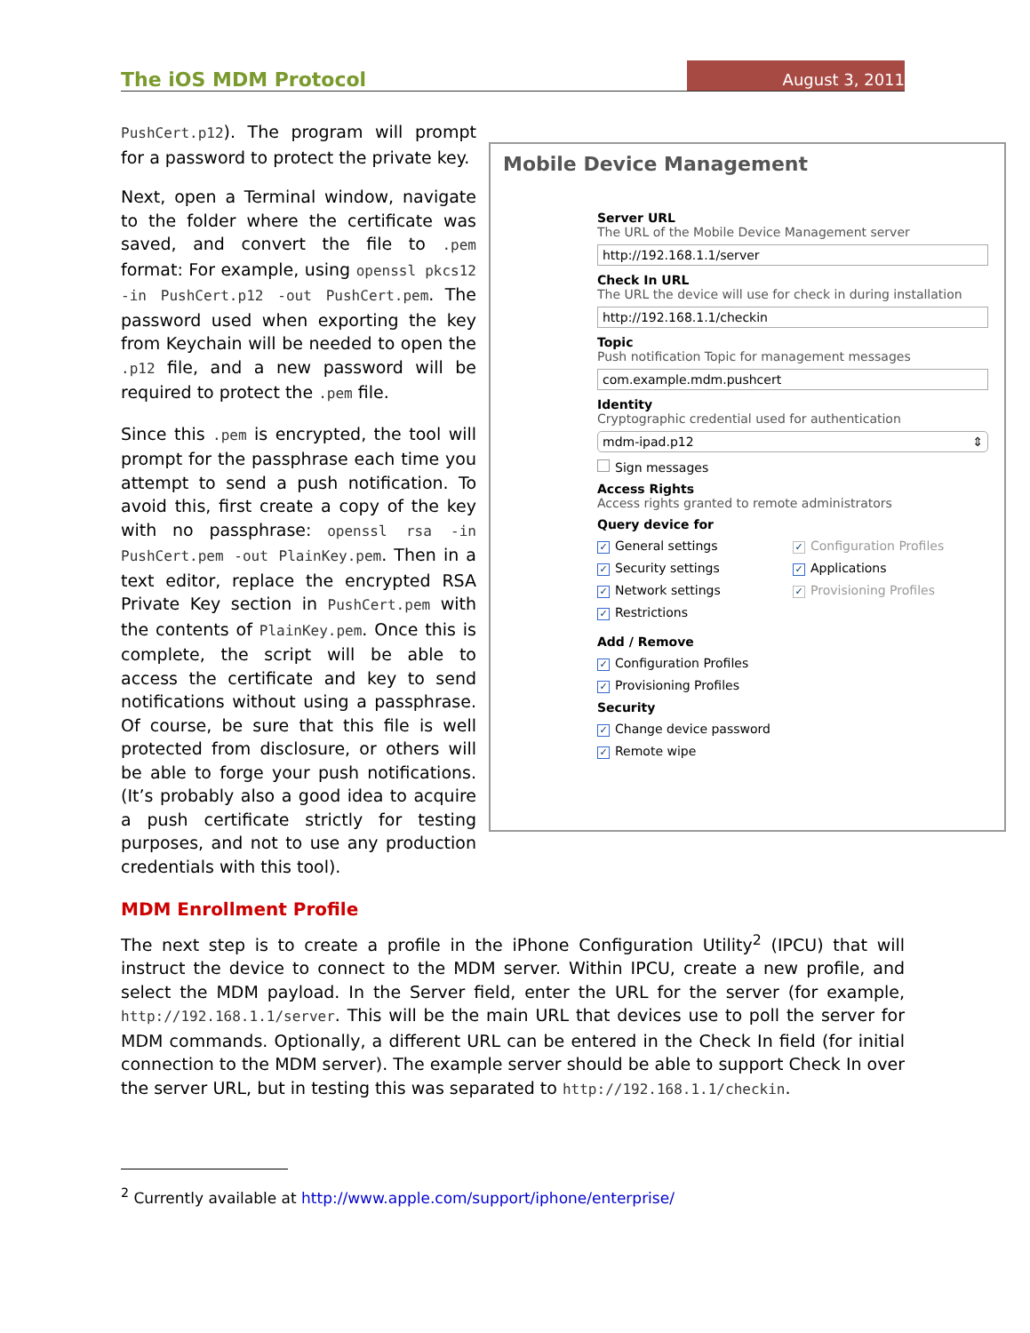The iOS MDM Protocol August 3, 2011
PushCert.p12). The program will prompt for a password to protect the private key.
Next, open a Terminal window, navigate to the folder where the certificate was saved, and convert the file to .pem format: For example, using openssl pkcs12 -in PushCert.p12 -out PushCert.pem. The password used when exporting the key from Keychain will be needed to open the .p12 file, and a new password will be required to protect the .pem file.
Since this .pem is encrypted, the tool will prompt for the passphrase each time you attempt to send a push notification. To avoid this, first create a copy of the key with no passphrase: openssl rsa -in PushCert.pem -out PlainKey.pem. Then in a text editor, replace the encrypted RSA Private Key section in PushCert.pem with the contents of PlainKey.pem. Once this is complete, the script will be able to access the certificate and key to send notifications without using a passphrase. Of course, be sure that this file is well protected from disclosure, or others will be able to forge your push notifications. (It’s probably also a good idea to acquire a push certificate strictly for testing purposes, and not to use any production credentials with this tool).
Mobile Device Management
Server URL
The URL of the Mobile Device Management server
http://192.168.1.1/server
Check In URL
The URL the device will use for check in during installation
http://192.168.1.1/checkin
Topic
Push notification Topic for management messages
com.example.mdm.pushcert
Identity
Cryptographic credential used for authentication
mdm-ipad.p12 ⇕
Sign messages
Access Rights
Access rights granted to remote administrators
Query device for
✓ General settings
✓ Security settings
✓ Network settings
✓ Restrictions
✓ Configuration Profiles
✓ Applications
✓ Provisioning Profiles
Add / Remove
✓ Configuration Profiles
✓ Provisioning Profiles
Security
✓ Change device password
✓ Remote wipe
MDM Enrollment Profile
The next step is to create a profile in the iPhone Configuration Utility<sup>2</sup> (IPCU) that will instruct the device to connect to the MDM server. Within IPCU, create a new profile, and select the MDM payload. In the Server field, enter the URL for the server (for example, http://192.168.1.1/server. This will be the main URL that devices use to poll the server for MDM commands. Optionally, a different URL can be entered in the Check In field (for initial connection to the MDM server). The example server should be able to support Check In over the server URL, but in testing this was separated to http://192.168.1.1/checkin.
<sup>2</sup> Currently available at http://www.apple.com/support/iphone/enterprise/